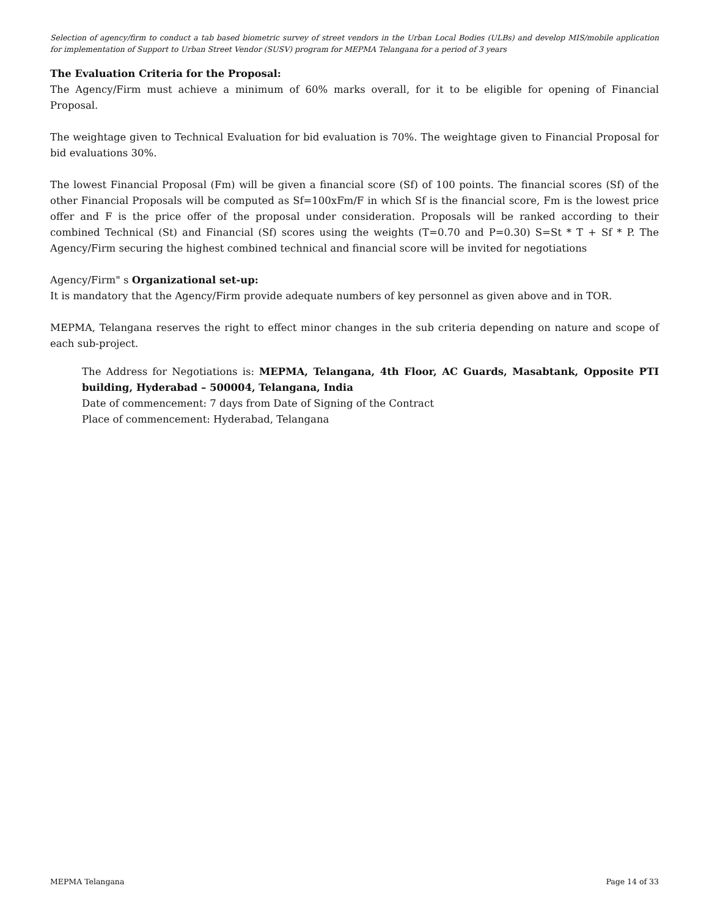Selection of agency/firm to conduct a tab based biometric survey of street vendors in the Urban Local Bodies (ULBs) and develop MIS/mobile application for implementation of Support to Urban Street Vendor (SUSV) program for MEPMA Telangana for a period of 3 years
The Evaluation Criteria for the Proposal:
The Agency/Firm must achieve a minimum of 60% marks overall, for it to be eligible for opening of Financial Proposal.
The weightage given to Technical Evaluation for bid evaluation is 70%. The weightage given to Financial Proposal for bid evaluations 30%.
The lowest Financial Proposal (Fm) will be given a financial score (Sf) of 100 points. The financial scores (Sf) of the other Financial Proposals will be computed as Sf=100xFm/F in which Sf is the financial score, Fm is the lowest price offer and F is the price offer of the proposal under consideration. Proposals will be ranked according to their combined Technical (St) and Financial (Sf) scores using the weights (T=0.70 and P=0.30) S=St * T + Sf * P. The Agency/Firm securing the highest combined technical and financial score will be invited for negotiations
Agency/Firm" s Organizational set-up:
It is mandatory that the Agency/Firm provide adequate numbers of key personnel as given above and in TOR.
MEPMA, Telangana reserves the right to effect minor changes in the sub criteria depending on nature and scope of each sub-project.
The Address for Negotiations is: MEPMA, Telangana, 4th Floor, AC Guards, Masabtank, Opposite PTI building, Hyderabad – 500004, Telangana, India
Date of commencement: 7 days from Date of Signing of the Contract
Place of commencement: Hyderabad, Telangana
MEPMA Telangana Page 14 of 33